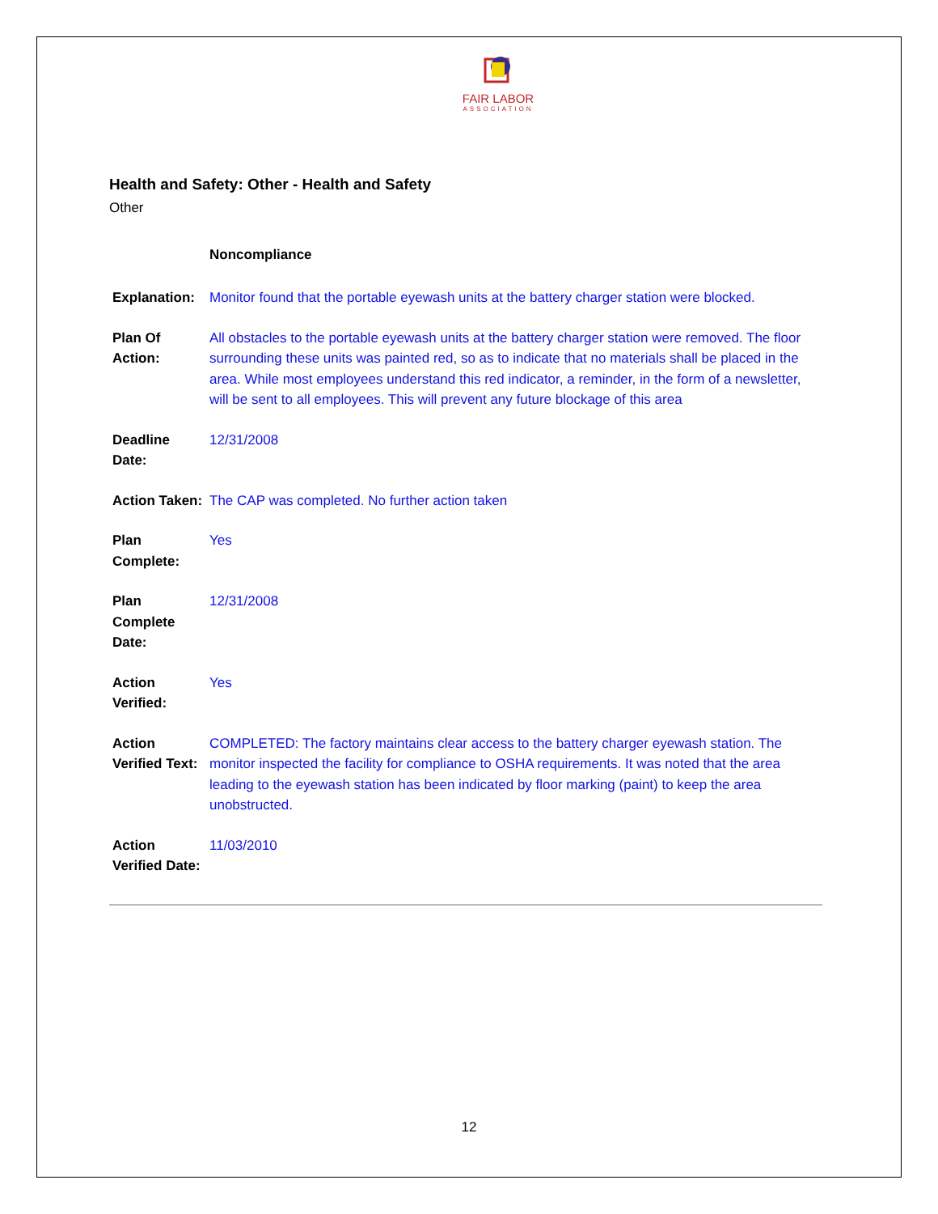FAIR LABOR
ASSOCIATION
Health and Safety: Other - Health and Safety
Other
| | Noncompliance |
| Explanation: | Monitor found that the portable eyewash units at the battery charger station were blocked. |
| Plan Of Action: | All obstacles to the portable eyewash units at the battery charger station were removed. The floor surrounding these units was painted red, so as to indicate that no materials shall be placed in the area. While most employees understand this red indicator, a reminder, in the form of a newsletter, will be sent to all employees. This will prevent any future blockage of this area |
| Deadline Date: | 12/31/2008 |
| Action Taken: | The CAP was completed. No further action taken |
| Plan Complete: | Yes |
| Plan Complete Date: | 12/31/2008 |
| Action Verified: | Yes |
| Action Verified Text: | COMPLETED: The factory maintains clear access to the battery charger eyewash station. The monitor inspected the facility for compliance to OSHA requirements. It was noted that the area leading to the eyewash station has been indicated by floor marking (paint) to keep the area unobstructed. |
| Action Verified Date: | 11/03/2010 |
12